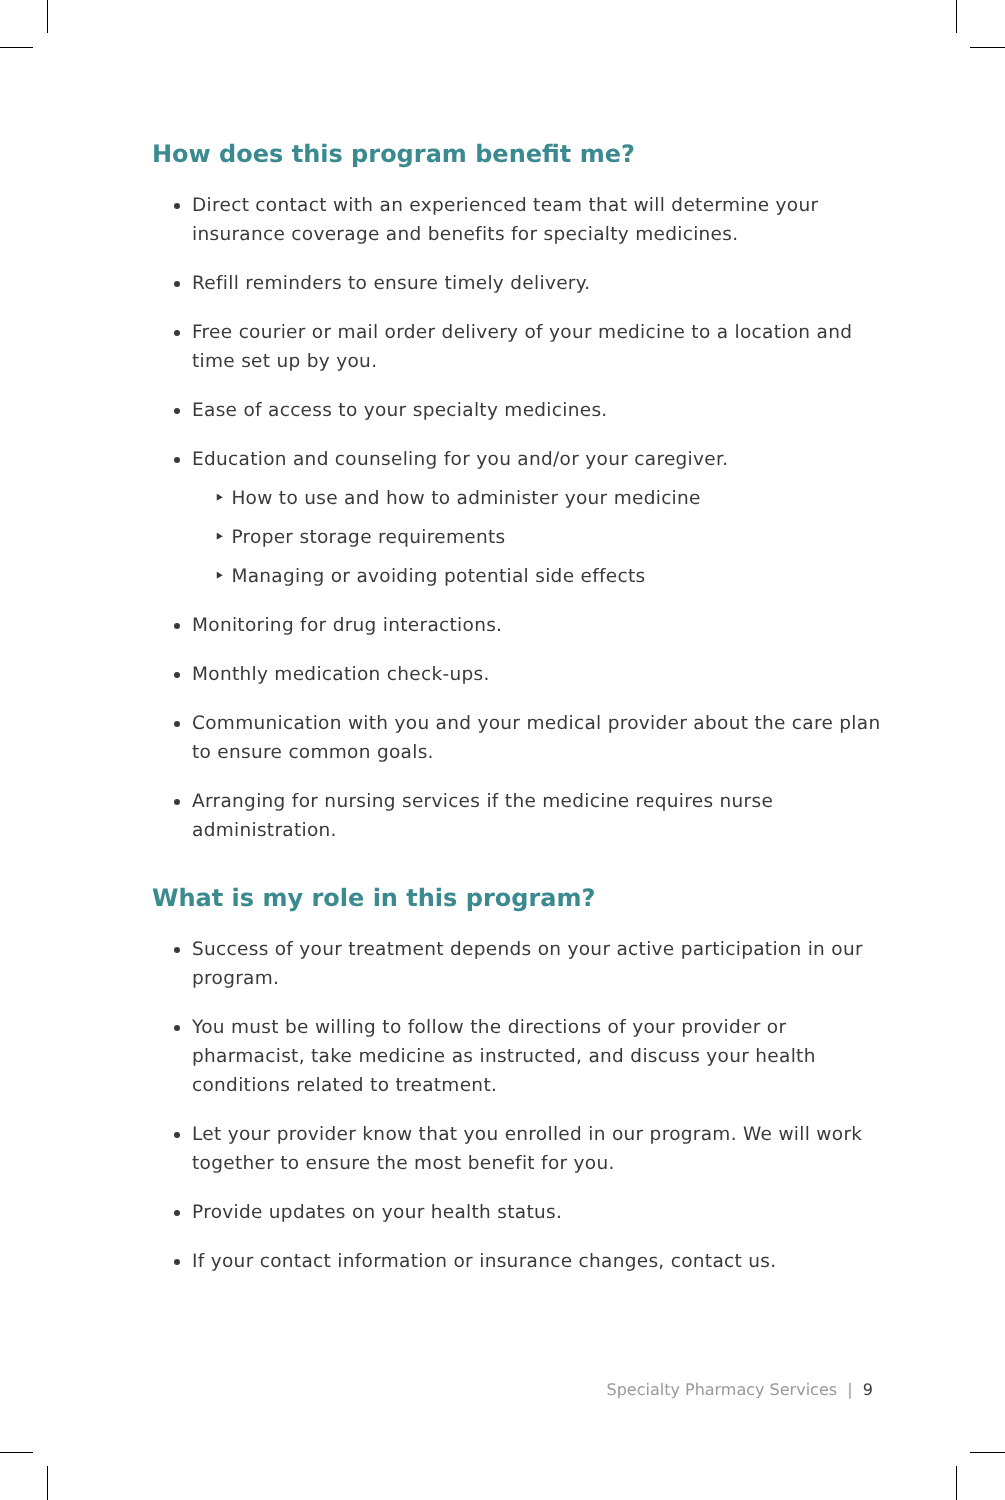How does this program benefit me?
Direct contact with an experienced team that will determine your insurance coverage and benefits for specialty medicines.
Refill reminders to ensure timely delivery.
Free courier or mail order delivery of your medicine to a location and time set up by you.
Ease of access to your specialty medicines.
Education and counseling for you and/or your caregiver.
‣ How to use and how to administer your medicine
‣ Proper storage requirements
‣ Managing or avoiding potential side effects
Monitoring for drug interactions.
Monthly medication check-ups.
Communication with you and your medical provider about the care plan to ensure common goals.
Arranging for nursing services if the medicine requires nurse administration.
What is my role in this program?
Success of your treatment depends on your active participation in our program.
You must be willing to follow the directions of your provider or pharmacist, take medicine as instructed, and discuss your health conditions related to treatment.
Let your provider know that you enrolled in our program. We will work together to ensure the most benefit for you.
Provide updates on your health status.
If your contact information or insurance changes, contact us.
Specialty Pharmacy Services | 9